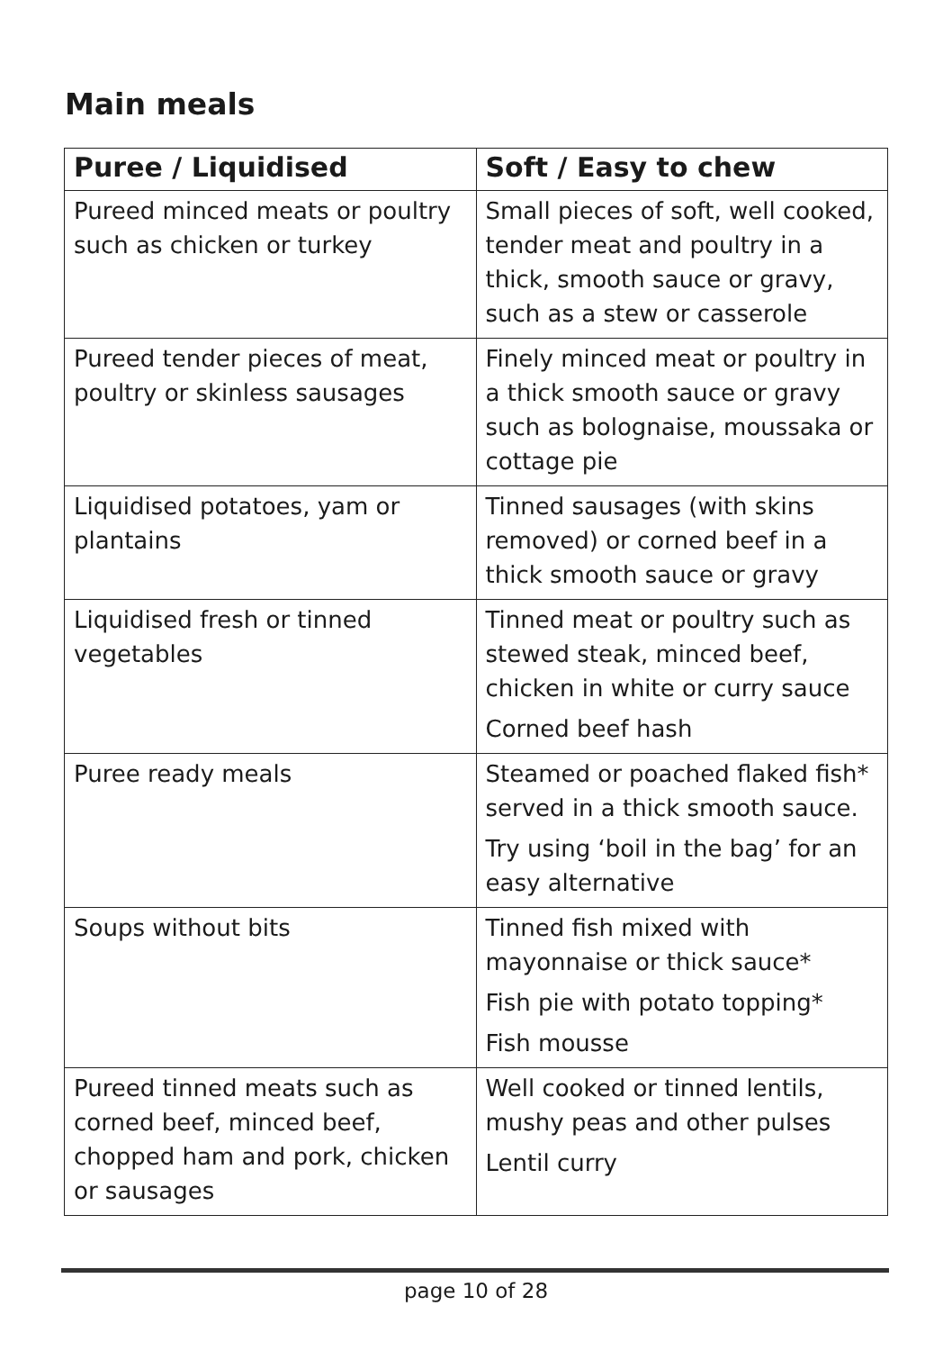Main meals
| Puree / Liquidised | Soft / Easy to chew |
| --- | --- |
| Pureed minced meats or poultry such as chicken or turkey | Small pieces of soft, well cooked, tender meat and poultry in a thick, smooth sauce or gravy, such as a stew or casserole |
| Pureed tender pieces of meat, poultry or skinless sausages | Finely minced meat or poultry in a thick smooth sauce or gravy such as bolognaise, moussaka or cottage pie |
| Liquidised potatoes, yam or plantains | Tinned sausages (with skins removed) or corned beef in a thick smooth sauce or gravy |
| Liquidised fresh or tinned vegetables | Tinned meat or poultry such as stewed steak, minced beef, chicken in white or curry sauce Corned beef hash |
| Puree ready meals | Steamed or poached flaked fish* served in a thick smooth sauce. Try using ‘boil in the bag’ for an easy alternative |
| Soups without bits | Tinned fish mixed with mayonnaise or thick sauce* Fish pie with potato topping* Fish mousse |
| Pureed tinned meats such as corned beef, minced beef, chopped ham and pork, chicken or sausages | Well cooked or tinned lentils, mushy peas and other pulses Lentil curry |
page 10 of 28